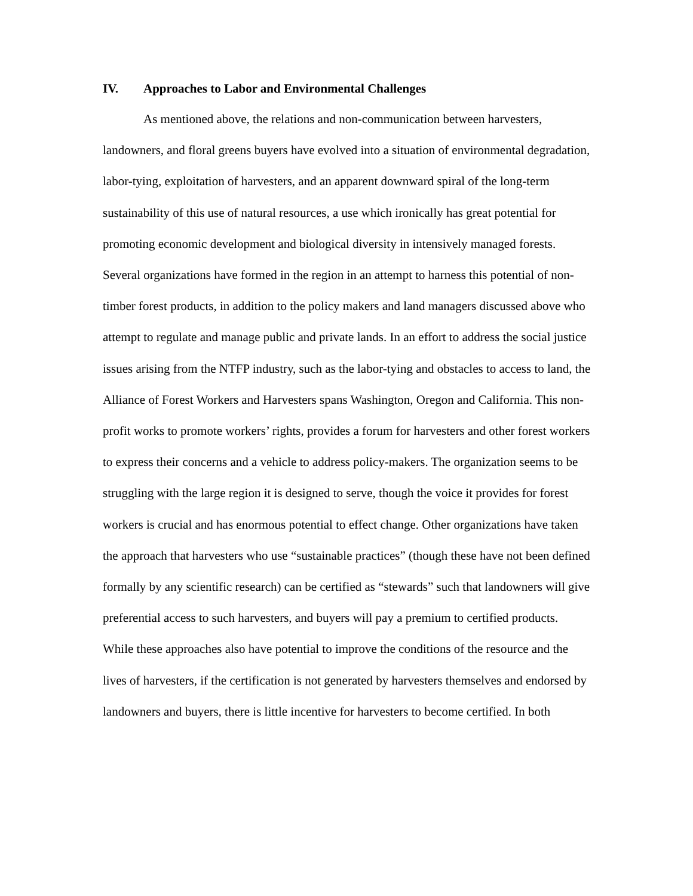IV. Approaches to Labor and Environmental Challenges
As mentioned above, the relations and non-communication between harvesters, landowners, and floral greens buyers have evolved into a situation of environmental degradation, labor-tying, exploitation of harvesters, and an apparent downward spiral of the long-term sustainability of this use of natural resources, a use which ironically has great potential for promoting economic development and biological diversity in intensively managed forests. Several organizations have formed in the region in an attempt to harness this potential of non-timber forest products, in addition to the policy makers and land managers discussed above who attempt to regulate and manage public and private lands. In an effort to address the social justice issues arising from the NTFP industry, such as the labor-tying and obstacles to access to land, the Alliance of Forest Workers and Harvesters spans Washington, Oregon and California. This non-profit works to promote workers’ rights, provides a forum for harvesters and other forest workers to express their concerns and a vehicle to address policy-makers. The organization seems to be struggling with the large region it is designed to serve, though the voice it provides for forest workers is crucial and has enormous potential to effect change. Other organizations have taken the approach that harvesters who use “sustainable practices” (though these have not been defined formally by any scientific research) can be certified as “stewards” such that landowners will give preferential access to such harvesters, and buyers will pay a premium to certified products. While these approaches also have potential to improve the conditions of the resource and the lives of harvesters, if the certification is not generated by harvesters themselves and endorsed by landowners and buyers, there is little incentive for harvesters to become certified. In both